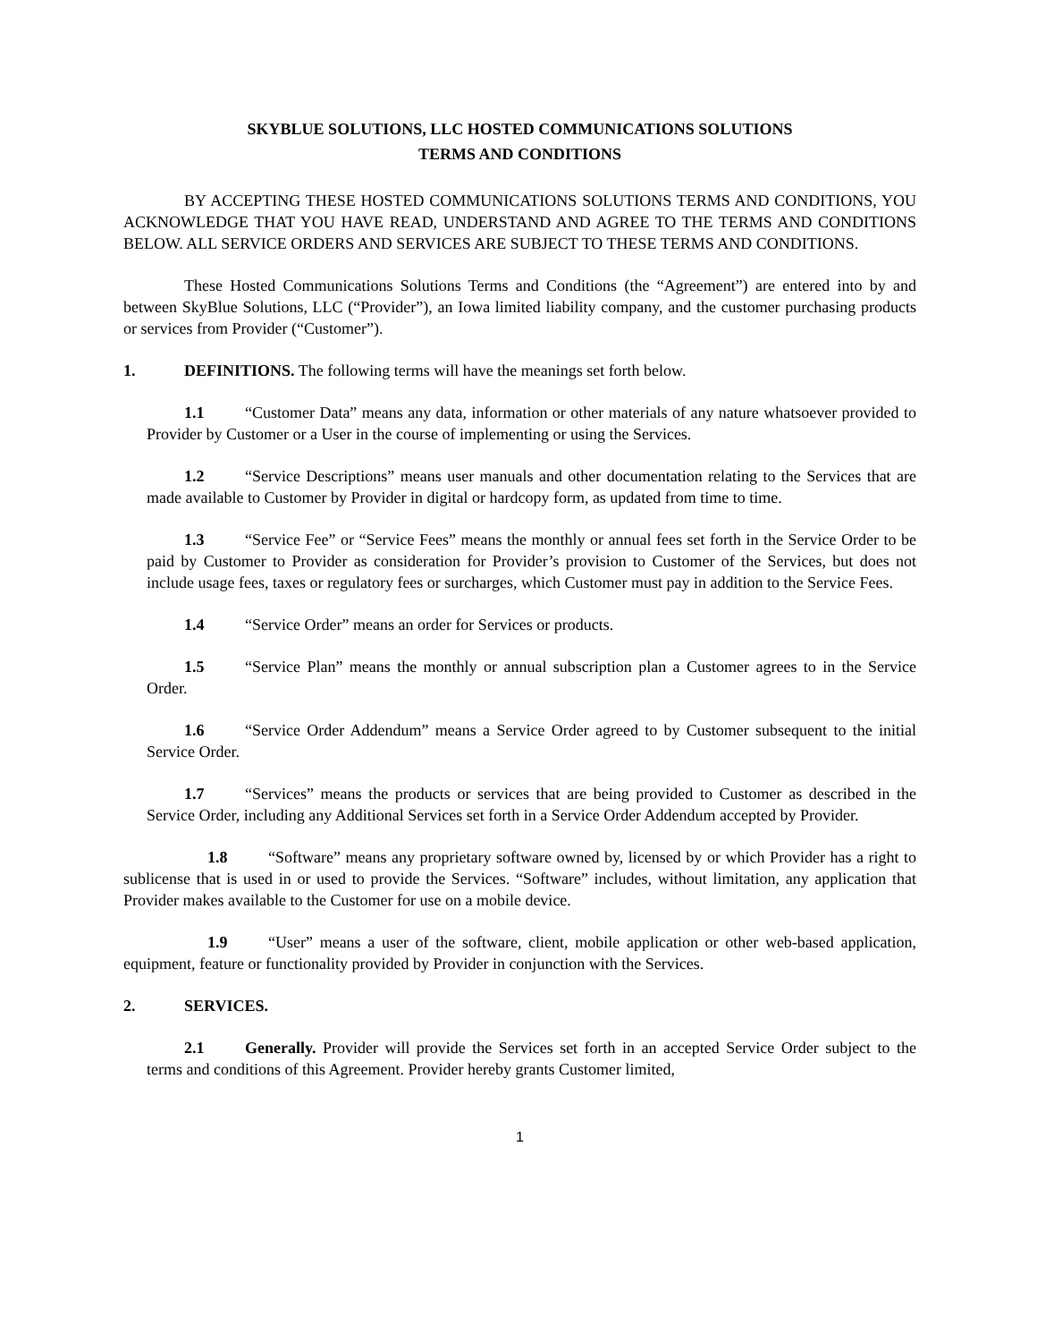SKYBLUE SOLUTIONS, LLC HOSTED COMMUNICATIONS SOLUTIONS
TERMS AND CONDITIONS
BY ACCEPTING THESE HOSTED COMMUNICATIONS SOLUTIONS TERMS AND CONDITIONS, YOU ACKNOWLEDGE THAT YOU HAVE READ, UNDERSTAND AND AGREE TO THE TERMS AND CONDITIONS BELOW. ALL SERVICE ORDERS AND SERVICES ARE SUBJECT TO THESE TERMS AND CONDITIONS.
These Hosted Communications Solutions Terms and Conditions (the “Agreement”) are entered into by and between SkyBlue Solutions, LLC (“Provider”), an Iowa limited liability company, and the customer purchasing products or services from Provider (“Customer”).
1. DEFINITIONS. The following terms will have the meanings set forth below.
1.1 “Customer Data” means any data, information or other materials of any nature whatsoever provided to Provider by Customer or a User in the course of implementing or using the Services.
1.2 “Service Descriptions” means user manuals and other documentation relating to the Services that are made available to Customer by Provider in digital or hardcopy form, as updated from time to time.
1.3 “Service Fee” or “Service Fees” means the monthly or annual fees set forth in the Service Order to be paid by Customer to Provider as consideration for Provider’s provision to Customer of the Services, but does not include usage fees, taxes or regulatory fees or surcharges, which Customer must pay in addition to the Service Fees.
1.4 “Service Order” means an order for Services or products.
1.5 “Service Plan” means the monthly or annual subscription plan a Customer agrees to in the Service Order.
1.6 “Service Order Addendum” means a Service Order agreed to by Customer subsequent to the initial Service Order.
1.7 “Services” means the products or services that are being provided to Customer as described in the Service Order, including any Additional Services set forth in a Service Order Addendum accepted by Provider.
1.8 “Software” means any proprietary software owned by, licensed by or which Provider has a right to sublicense that is used in or used to provide the Services. “Software” includes, without limitation, any application that Provider makes available to the Customer for use on a mobile device.
1.9 “User” means a user of the software, client, mobile application or other web-based application, equipment, feature or functionality provided by Provider in conjunction with the Services.
2. SERVICES.
2.1 Generally. Provider will provide the Services set forth in an accepted Service Order subject to the terms and conditions of this Agreement. Provider hereby grants Customer limited,
1